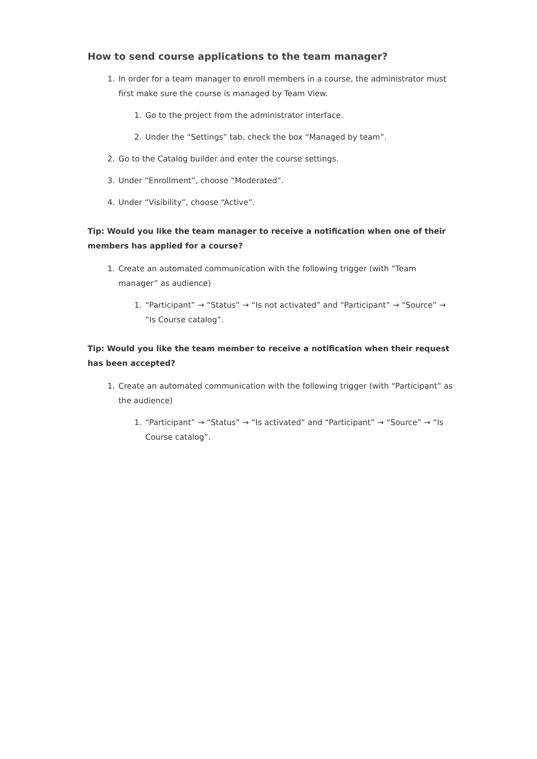How to send course applications to the team manager?
1. In order for a team manager to enroll members in a course, the administrator must first make sure the course is managed by Team View.
1. Go to the project from the administrator interface.
2. Under the “Settings” tab, check the box “Managed by team”.
2. Go to the Catalog builder and enter the course settings.
3. Under “Enrollment”, choose “Moderated”.
4. Under “Visibility”, choose “Active”.
Tip: Would you like the team manager to receive a notification when one of their members has applied for a course?
1. Create an automated communication with the following trigger (with “Team manager” as audience)
1. “Participant” → “Status” → “Is not activated” and “Participant” → “Source” → “Is Course catalog”.
Tip: Would you like the team member to receive a notification when their request has been accepted?
1. Create an automated communication with the following trigger (with “Participant” as the audience)
1. “Participant” → “Status” → “Is activated” and “Participant” → “Source” → “Is Course catalog”.